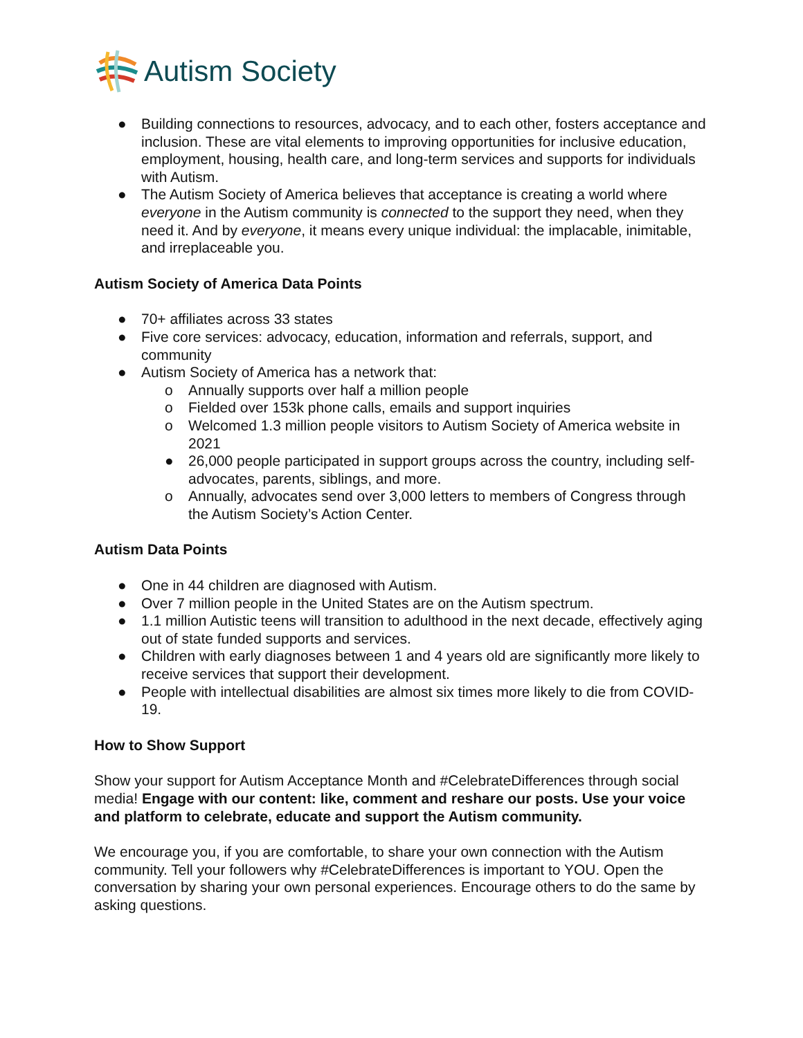Autism Society
● Building connections to resources, advocacy, and to each other, fosters acceptance and inclusion. These are vital elements to improving opportunities for inclusive education, employment, housing, health care, and long-term services and supports for individuals with Autism.
● The Autism Society of America believes that acceptance is creating a world where everyone in the Autism community is connected to the support they need, when they need it. And by everyone, it means every unique individual: the implacable, inimitable, and irreplaceable you.
Autism Society of America Data Points
● 70+ affiliates across 33 states
● Five core services: advocacy, education, information and referrals, support, and community
● Autism Society of America has a network that:
o Annually supports over half a million people
o Fielded over 153k phone calls, emails and support inquiries
o Welcomed 1.3 million people visitors to Autism Society of America website in 2021
● 26,000 people participated in support groups across the country, including self-advocates, parents, siblings, and more.
o Annually, advocates send over 3,000 letters to members of Congress through the Autism Society’s Action Center.
Autism Data Points
● One in 44 children are diagnosed with Autism.
● Over 7 million people in the United States are on the Autism spectrum.
● 1.1 million Autistic teens will transition to adulthood in the next decade, effectively aging out of state funded supports and services.
● Children with early diagnoses between 1 and 4 years old are significantly more likely to receive services that support their development.
● People with intellectual disabilities are almost six times more likely to die from COVID-19.
How to Show Support
Show your support for Autism Acceptance Month and #CelebrateDifferences through social media! Engage with our content: like, comment and reshare our posts. Use your voice and platform to celebrate, educate and support the Autism community.
We encourage you, if you are comfortable, to share your own connection with the Autism community. Tell your followers why #CelebrateDifferences is important to YOU. Open the conversation by sharing your own personal experiences. Encourage others to do the same by asking questions.